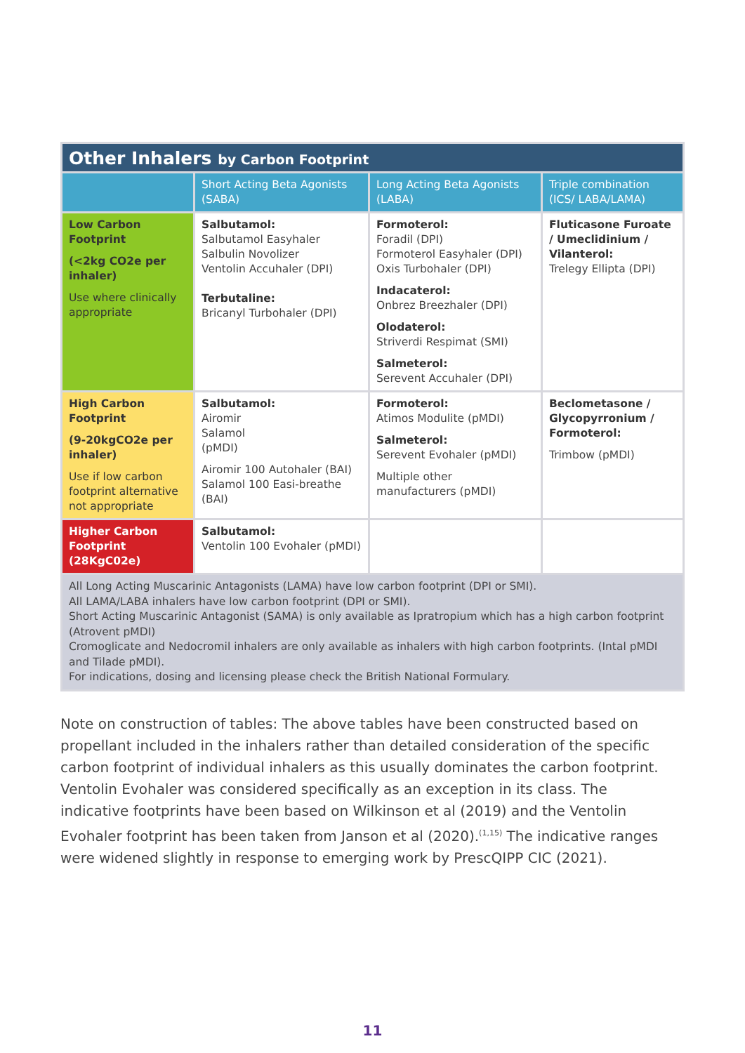| Other Inhalers by Carbon Footprint | | | |
| | Short Acting Beta Agonists (SABA) | Long Acting Beta Agonists (LABA) | Triple combination (ICS/ LABA/LAMA) |
| Low Carbon Footprint (<2kg CO2e per inhaler) Use where clinically appropriate | Salbutamol: Salbutamol Easyhaler Salbulin Novolizer Ventolin Accuhaler (DPI) Terbutaline: Bricanyl Turbohaler (DPI) | Formoterol: Foradil (DPI) Formoterol Easyhaler (DPI) Oxis Turbohaler (DPI) Indacaterol: Onbrez Breezhaler (DPI) Olodaterol: Striverdi Respimat (SMI) Salmeterol: Serevent Accuhaler (DPI) | Fluticasone Furoate / Umeclidinium / Vilanterol: Trelegy Ellipta (DPI) |
| High Carbon Footprint (9-20kgCO2e per inhaler) Use if low carbon footprint alternative not appropriate | Salbutamol: Airomir Salamol (pMDI) Airomir 100 Autohaler (BAI) Salamol 100 Easi-breathe (BAI) | Formoterol: Atimos Modulite (pMDI) Salmeterol: Serevent Evohaler (pMDI) Multiple other manufacturers (pMDI) | Beclometasone / Glycopyrronium / Formoterol: Trimbow (pMDI) |
| Higher Carbon Footprint (28KgC02e) | Salbutamol: Ventolin 100 Evohaler (pMDI) | | |
| All Long Acting Muscarinic Antagonists (LAMA) have low carbon footprint (DPI or SMI). All LAMA/LABA inhalers have low carbon footprint (DPI or SMI). Short Acting Muscarinic Antagonist (SAMA) is only available as Ipratropium which has a high carbon footprint (Atrovent pMDI) Cromoglicate and Nedocromil inhalers are only available as inhalers with high carbon footprints. (Intal pMDI and Tilade pMDI). For indications, dosing and licensing please check the British National Formulary. | | | |
Note on construction of tables: The above tables have been constructed based on propellant included in the inhalers rather than detailed consideration of the specific carbon footprint of individual inhalers as this usually dominates the carbon footprint. Ventolin Evohaler was considered specifically as an exception in its class. The indicative footprints have been based on Wilkinson et al (2019) and the Ventolin Evohaler footprint has been taken from Janson et al (2020).<sup>(1,15)</sup> The indicative ranges were widened slightly in response to emerging work by PrescQIPP CIC (2021).
11